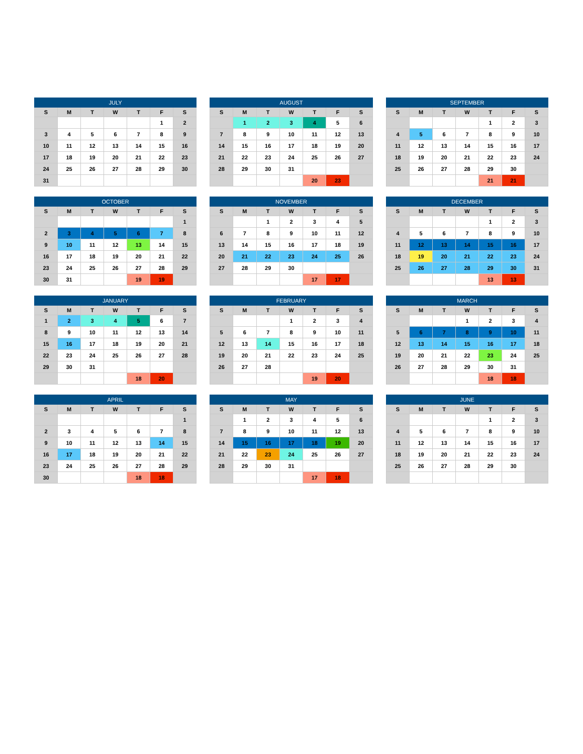| JULY | | | | | | |
| --- | --- | --- | --- | --- | --- | --- |
| S | M | T | W | T | F | S |
| | | | | | 1 | 2 |
| 3 | 4 | 5 | 6 | 7 | 8 | 9 |
| 10 | 11 | 12 | 13 | 14 | 15 | 16 |
| 17 | 18 | 19 | 20 | 21 | 22 | 23 |
| 24 | 25 | 26 | 27 | 28 | 29 | 30 |
| 31 | | | | | | |
| AUGUST | | | | | | |
| --- | --- | --- | --- | --- | --- | --- |
| S | M | T | W | T | F | S |
| | 1 | 2 | 3 | 4 | 5 | 6 |
| 7 | 8 | 9 | 10 | 11 | 12 | 13 |
| 14 | 15 | 16 | 17 | 18 | 19 | 20 |
| 21 | 22 | 23 | 24 | 25 | 26 | 27 |
| 28 | 29 | 30 | 31 | | | |
| | | | | 20 | 23 | |
| SEPTEMBER | | | | | | |
| --- | --- | --- | --- | --- | --- | --- |
| S | M | T | W | T | F | S |
| | | | | 1 | 2 | 3 |
| 4 | 5 | 6 | 7 | 8 | 9 | 10 |
| 11 | 12 | 13 | 14 | 15 | 16 | 17 |
| 18 | 19 | 20 | 21 | 22 | 23 | 24 |
| 25 | 26 | 27 | 28 | 29 | 30 | |
| | | | | 21 | 21 | |
| OCTOBER | | | | | | |
| --- | --- | --- | --- | --- | --- | --- |
| S | M | T | W | T | F | S |
| | | | | | | 1 |
| 2 | 3 | 4 | 5 | 6 | 7 | 8 |
| 9 | 10 | 11 | 12 | 13 | 14 | 15 |
| 16 | 17 | 18 | 19 | 20 | 21 | 22 |
| 23 | 24 | 25 | 26 | 27 | 28 | 29 |
| 30 | 31 | | | 19 | 19 | |
| NOVEMBER | | | | | | |
| --- | --- | --- | --- | --- | --- | --- |
| S | M | T | W | T | F | S |
| | | 1 | 2 | 3 | 4 | 5 |
| 6 | 7 | 8 | 9 | 10 | 11 | 12 |
| 13 | 14 | 15 | 16 | 17 | 18 | 19 |
| 20 | 21 | 22 | 23 | 24 | 25 | 26 |
| 27 | 28 | 29 | 30 | | | |
| | | | | 17 | 17 | |
| DECEMBER | | | | | | |
| --- | --- | --- | --- | --- | --- | --- |
| S | M | T | W | T | F | S |
| | | | | 1 | 2 | 3 |
| 4 | 5 | 6 | 7 | 8 | 9 | 10 |
| 11 | 12 | 13 | 14 | 15 | 16 | 17 |
| 18 | 19 | 20 | 21 | 22 | 23 | 24 |
| 25 | 26 | 27 | 28 | 29 | 30 | 31 |
| | | | | 13 | 13 | |
| JANUARY | | | | | | |
| --- | --- | --- | --- | --- | --- | --- |
| S | M | T | W | T | F | S |
| 1 | 2 | 3 | 4 | 5 | 6 | 7 |
| 8 | 9 | 10 | 11 | 12 | 13 | 14 |
| 15 | 16 | 17 | 18 | 19 | 20 | 21 |
| 22 | 23 | 24 | 25 | 26 | 27 | 28 |
| 29 | 30 | 31 | | | | |
| | | | | 18 | 20 | |
| FEBRUARY | | | | | | |
| --- | --- | --- | --- | --- | --- | --- |
| S | M | T | W | T | F | S |
| | | | 1 | 2 | 3 | 4 |
| 5 | 6 | 7 | 8 | 9 | 10 | 11 |
| 12 | 13 | 14 | 15 | 16 | 17 | 18 |
| 19 | 20 | 21 | 22 | 23 | 24 | 25 |
| 26 | 27 | 28 | | | | |
| | | | | 19 | 20 | |
| MARCH | | | | | | |
| --- | --- | --- | --- | --- | --- | --- |
| S | M | T | W | T | F | S |
| | | | 1 | 2 | 3 | 4 |
| 5 | 6 | 7 | 8 | 9 | 10 | 11 |
| 12 | 13 | 14 | 15 | 16 | 17 | 18 |
| 19 | 20 | 21 | 22 | 23 | 24 | 25 |
| 26 | 27 | 28 | 29 | 30 | 31 | |
| | | | | 18 | 18 | |
| APRIL | | | | | | |
| --- | --- | --- | --- | --- | --- | --- |
| S | M | T | W | T | F | S |
| | | | | | | 1 |
| 2 | 3 | 4 | 5 | 6 | 7 | 8 |
| 9 | 10 | 11 | 12 | 13 | 14 | 15 |
| 16 | 17 | 18 | 19 | 20 | 21 | 22 |
| 23 | 24 | 25 | 26 | 27 | 28 | 29 |
| 30 | | | | 18 | 18 | |
| MAY | | | | | | |
| --- | --- | --- | --- | --- | --- | --- |
| S | M | T | W | T | F | S |
| | 1 | 2 | 3 | 4 | 5 | 6 |
| 7 | 8 | 9 | 10 | 11 | 12 | 13 |
| 14 | 15 | 16 | 17 | 18 | 19 | 20 |
| 21 | 22 | 23 | 24 | 25 | 26 | 27 |
| 28 | 29 | 30 | 31 | | | |
| | | | | 17 | 18 | |
| JUNE | | | | | | |
| --- | --- | --- | --- | --- | --- | --- |
| S | M | T | W | T | F | S |
| | | | | 1 | 2 | 3 |
| 4 | 5 | 6 | 7 | 8 | 9 | 10 |
| 11 | 12 | 13 | 14 | 15 | 16 | 17 |
| 18 | 19 | 20 | 21 | 22 | 23 | 24 |
| 25 | 26 | 27 | 28 | 29 | 30 | |